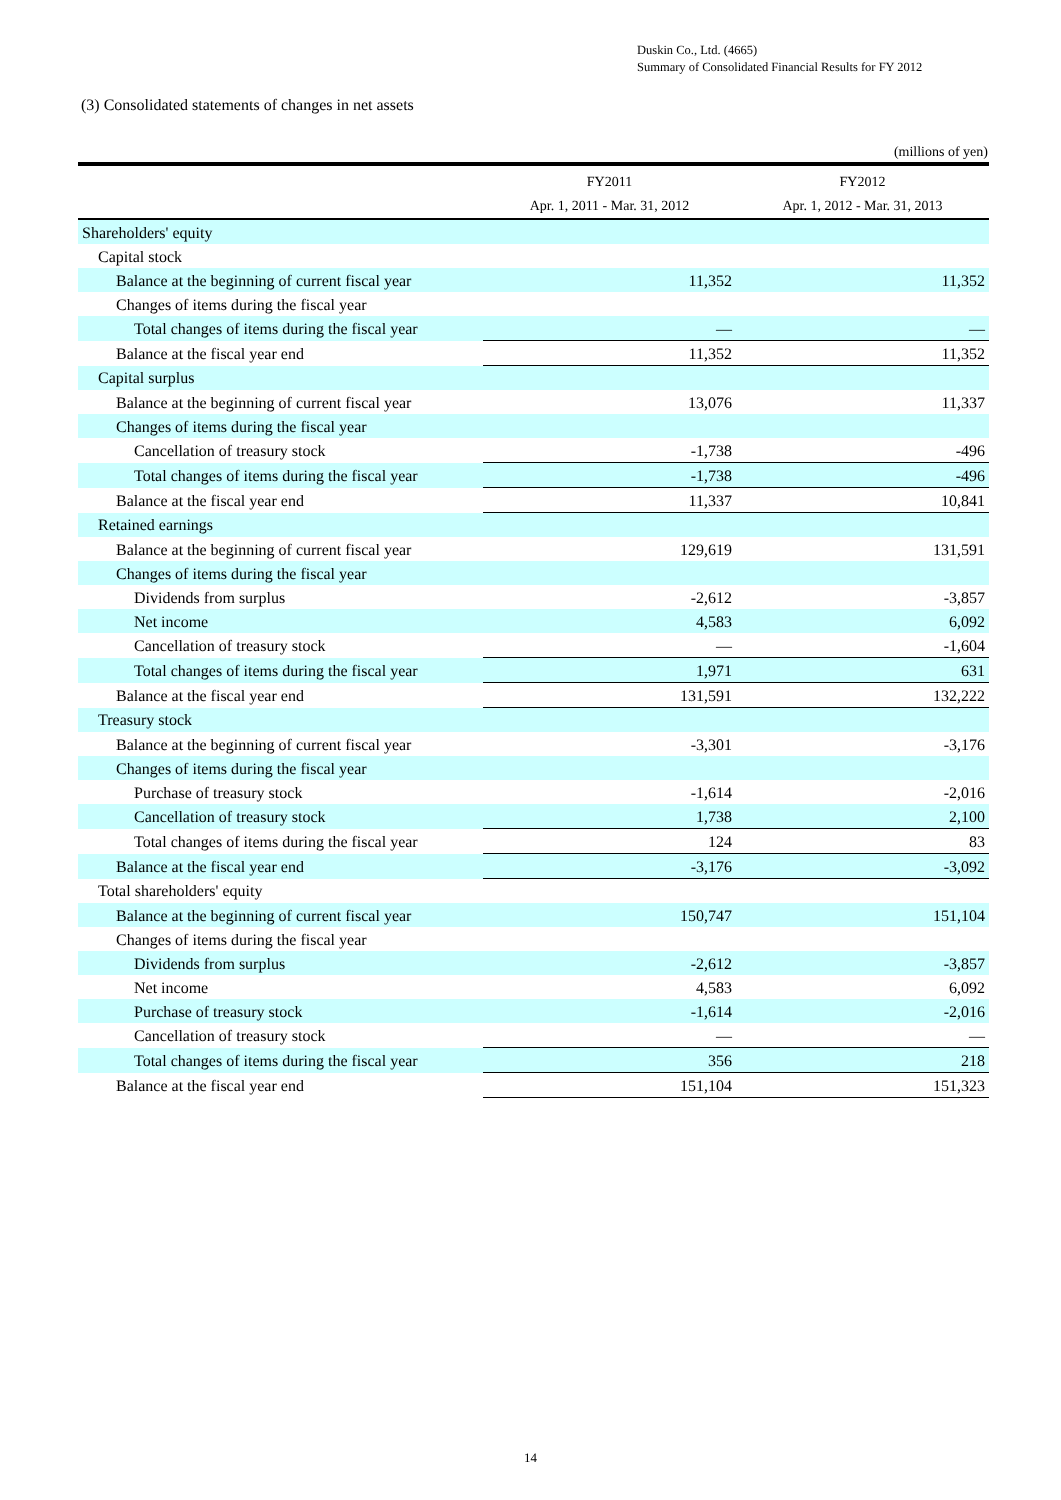Duskin Co., Ltd. (4665)
Summary of Consolidated Financial Results for FY 2012
(3) Consolidated statements of changes in net assets
(millions of yen)
| | FY2011 | FY2012 |
| --- | --- | --- |
| | Apr. 1, 2011 - Mar. 31, 2012 | Apr. 1, 2012 - Mar. 31, 2013 |
| Shareholders' equity | | |
| Capital stock | | |
| Balance at the beginning of current fiscal year | 11,352 | 11,352 |
| Changes of items during the fiscal year | | |
| Total changes of items during the fiscal year | — | — |
| Balance at the fiscal year end | 11,352 | 11,352 |
| Capital surplus | | |
| Balance at the beginning of current fiscal year | 13,076 | 11,337 |
| Changes of items during the fiscal year | | |
| Cancellation of treasury stock | -1,738 | -496 |
| Total changes of items during the fiscal year | -1,738 | -496 |
| Balance at the fiscal year end | 11,337 | 10,841 |
| Retained earnings | | |
| Balance at the beginning of current fiscal year | 129,619 | 131,591 |
| Changes of items during the fiscal year | | |
| Dividends from surplus | -2,612 | -3,857 |
| Net income | 4,583 | 6,092 |
| Cancellation of treasury stock | — | -1,604 |
| Total changes of items during the fiscal year | 1,971 | 631 |
| Balance at the fiscal year end | 131,591 | 132,222 |
| Treasury stock | | |
| Balance at the beginning of current fiscal year | -3,301 | -3,176 |
| Changes of items during the fiscal year | | |
| Purchase of treasury stock | -1,614 | -2,016 |
| Cancellation of treasury stock | 1,738 | 2,100 |
| Total changes of items during the fiscal year | 124 | 83 |
| Balance at the fiscal year end | -3,176 | -3,092 |
| Total shareholders' equity | | |
| Balance at the beginning of current fiscal year | 150,747 | 151,104 |
| Changes of items during the fiscal year | | |
| Dividends from surplus | -2,612 | -3,857 |
| Net income | 4,583 | 6,092 |
| Purchase of treasury stock | -1,614 | -2,016 |
| Cancellation of treasury stock | — | — |
| Total changes of items during the fiscal year | 356 | 218 |
| Balance at the fiscal year end | 151,104 | 151,323 |
14